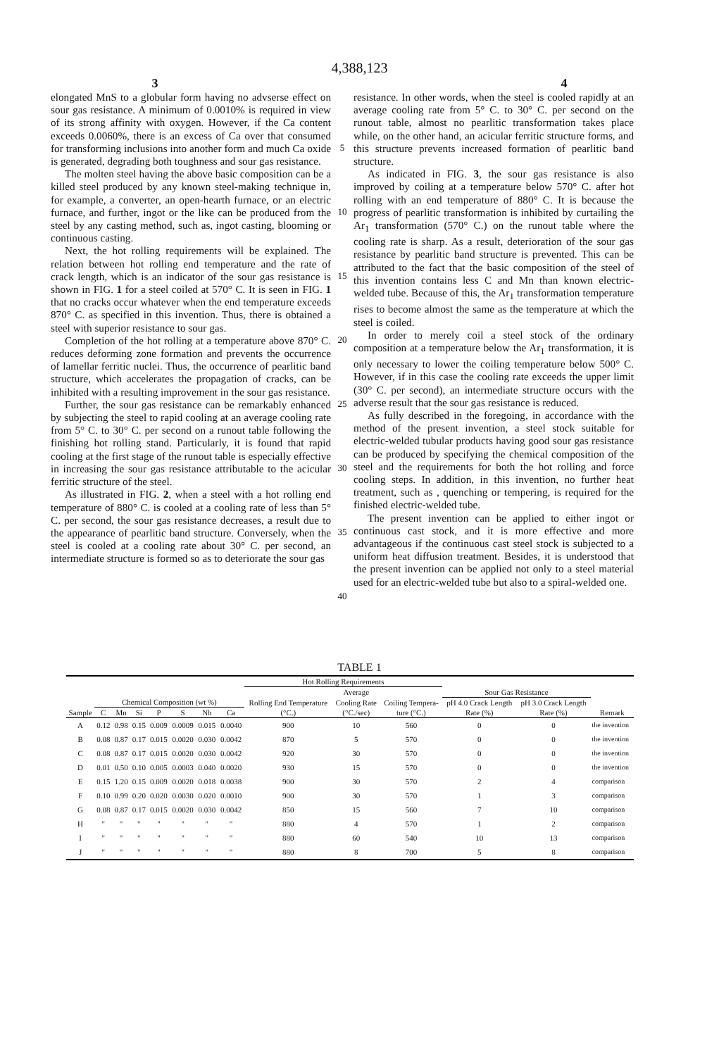4,388,123
3 4
elongated MnS to a globular form having no advserse effect on sour gas resistance. A minimum of 0.0010% is required in view of its strong affinity with oxygen. However, if the Ca content exceeds 0.0060%, there is an excess of Ca over that consumed for transforming inclusions into another form and much Ca oxide is generated, degrading both toughness and sour gas resistance.
The molten steel having the above basic composition can be a killed steel produced by any known steel-making technique in, for example, a converter, an open-hearth furnace, or an electric furnace, and further, ingot or the like can be produced from the steel by any casting method, such as, ingot casting, blooming or continuous casting.
Next, the hot rolling requirements will be explained. The relation between hot rolling end temperature and the rate of crack length, which is an indicator of the sour gas resistance is shown in FIG. 1 for a steel coiled at 570° C. It is seen in FIG. 1 that no cracks occur whatever when the end temperature exceeds 870° C. as specified in this invention. Thus, there is obtained a steel with superior resistance to sour gas.
Completion of the hot rolling at a temperature above 870° C. reduces deforming zone formation and prevents the occurrence of lamellar ferritic nuclei. Thus, the occurrence of pearlitic band structure, which accelerates the propagation of cracks, can be inhibited with a resulting improvement in the sour gas resistance.
Further, the sour gas resistance can be remarkably enhanced by subjecting the steel to rapid cooling at an average cooling rate from 5° C. to 30° C. per second on a runout table following the finishing hot rolling stand. Particularly, it is found that rapid cooling at the first stage of the runout table is especially effective in increasing the sour gas resistance attributable to the acicular ferritic structure of the steel.
As illustrated in FIG. 2, when a steel with a hot rolling end temperature of 880° C. is cooled at a cooling rate of less than 5° C. per second, the sour gas resistance decreases, a result due to the appearance of pearlitic band structure. Conversely, when the steel is cooled at a cooling rate about 30° C. per second, an intermediate structure is formed so as to deteriorate the sour gas
5
10
15
20
25
30
35
40
resistance. In other words, when the steel is cooled rapidly at an average cooling rate from 5° C. to 30° C. per second on the runout table, almost no pearlitic transformation takes place while, on the other hand, an acicular ferritic structure forms, and this structure prevents increased formation of pearlitic band structure.
As indicated in FIG. 3, the sour gas resistance is also improved by coiling at a temperature below 570° C. after hot rolling with an end temperature of 880° C. It is because the progress of pearlitic transformation is inhibited by curtailing the Ar<sub>1</sub> transformation (570° C.) on the runout table where the cooling rate is sharp. As a result, deterioration of the sour gas resistance by pearlitic band structure is prevented. This can be attributed to the fact that the basic composition of the steel of this invention contains less C and Mn than known electric-welded tube. Because of this, the Ar<sub>1</sub> transformation temperature rises to become almost the same as the temperature at which the steel is coiled.
In order to merely coil a steel stock of the ordinary composition at a temperature below the Ar<sub>1</sub> transformation, it is only necessary to lower the coiling temperature below 500° C. However, if in this case the cooling rate exceeds the upper limit (30° C. per second), an intermediate structure occurs with the adverse result that the sour gas resistance is reduced.
As fully described in the foregoing, in accordance with the method of the present invention, a steel stock suitable for electric-welded tubular products having good sour gas resistance can be produced by specifying the chemical composition of the steel and the requirements for both the hot rolling and force cooling steps. In addition, in this invention, no further heat treatment, such as , quenching or tempering, is required for the finished electric-welded tube.
The present invention can be applied to either ingot or continuous cast stock, and it is more effective and more advantageous if the continuous cast steel stock is subjected to a uniform heat diffusion treatment. Besides, it is understood that the present invention can be applied not only to a steel material used for an electric-welded tube but also to a spiral-welded one.
TABLE 1
| | | | | | | | | Hot Rolling Requirements | | | | | |
| --- | --- | --- | --- | --- | --- | --- | --- | --- | --- | --- | --- | --- | --- |
| | | | | | | | | | Average | | Sour Gas Resistance | | |
| | Chemical Composition (wt %) | | | | | | | Rolling End Temperature | Cooling Rate | Coiling Tempera- | pH 4.0 Crack Length | pH 3.0 Crack Length | |
| Sample | C | Mn | Si | P | S | Nb | Ca | (°C.) | (°C./sec) | ture (°C.) | Rate (%) | Rate (%) | Remark |
| A | 0.12 | 0.98 | 0.15 | 0.009 | 0.0009 | 0.015 | 0.0040 | 900 | 10 | 560 | 0 | 0 | the invention |
| B | 0.08 | 0.87 | 0.17 | 0.015 | 0.0020 | 0.030 | 0.0042 | 870 | 5 | 570 | 0 | 0 | the invention |
| C | 0.08 | 0.87 | 0.17 | 0.015 | 0.0020 | 0.030 | 0.0042 | 920 | 30 | 570 | 0 | 0 | the invention |
| D | 0.01 | 0.50 | 0.10 | 0.005 | 0.0003 | 0.040 | 0.0020 | 930 | 15 | 570 | 0 | 0 | the invention |
| E | 0.15 | 1.20 | 0.15 | 0.009 | 0.0020 | 0.018 | 0.0038 | 900 | 30 | 570 | 2 | 4 | comparison |
| F | 0.10 | 0.99 | 0.20 | 0.020 | 0.0030 | 0.020 | 0.0010 | 900 | 30 | 570 | 1 | 3 | comparison |
| G | 0.08 | 0.87 | 0.17 | 0.015 | 0.0020 | 0.030 | 0.0042 | 850 | 15 | 560 | 7 | 10 | comparison |
| H | " | " | " | " | " | " | " | 880 | 4 | 570 | 1 | 2 | comparison |
| I | " | " | " | " | " | " | " | 880 | 60 | 540 | 10 | 13 | comparison |
| J | " | " | " | " | " | " | " | 880 | 8 | 700 | 5 | 8 | comparison |